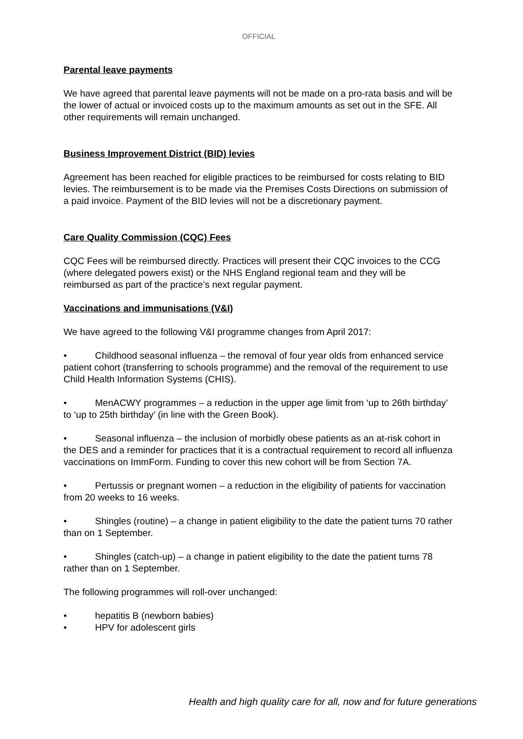OFFICIAL
Parental leave payments
We have agreed that parental leave payments will not be made on a pro-rata basis and will be the lower of actual or invoiced costs up to the maximum amounts as set out in the SFE. All other requirements will remain unchanged.
Business Improvement District (BID) levies
Agreement has been reached for eligible practices to be reimbursed for costs relating to BID levies. The reimbursement is to be made via the Premises Costs Directions on submission of a paid invoice. Payment of the BID levies will not be a discretionary payment.
Care Quality Commission (CQC) Fees
CQC Fees will be reimbursed directly. Practices will present their CQC invoices to the CCG (where delegated powers exist) or the NHS England regional team and they will be reimbursed as part of the practice’s next regular payment.
Vaccinations and immunisations (V&I)
We have agreed to the following V&I programme changes from April 2017:
• Childhood seasonal influenza – the removal of four year olds from enhanced service patient cohort (transferring to schools programme) and the removal of the requirement to use Child Health Information Systems (CHIS).
• MenACWY programmes – a reduction in the upper age limit from ‘up to 26th birthday’ to ‘up to 25th birthday’ (in line with the Green Book).
• Seasonal influenza – the inclusion of morbidly obese patients as an at-risk cohort in the DES and a reminder for practices that it is a contractual requirement to record all influenza vaccinations on ImmForm. Funding to cover this new cohort will be from Section 7A.
• Pertussis or pregnant women – a reduction in the eligibility of patients for vaccination from 20 weeks to 16 weeks.
• Shingles (routine) – a change in patient eligibility to the date the patient turns 70 rather than on 1 September.
• Shingles (catch-up) – a change in patient eligibility to the date the patient turns 78 rather than on 1 September.
The following programmes will roll-over unchanged:
• hepatitis B (newborn babies)
• HPV for adolescent girls
Health and high quality care for all, now and for future generations